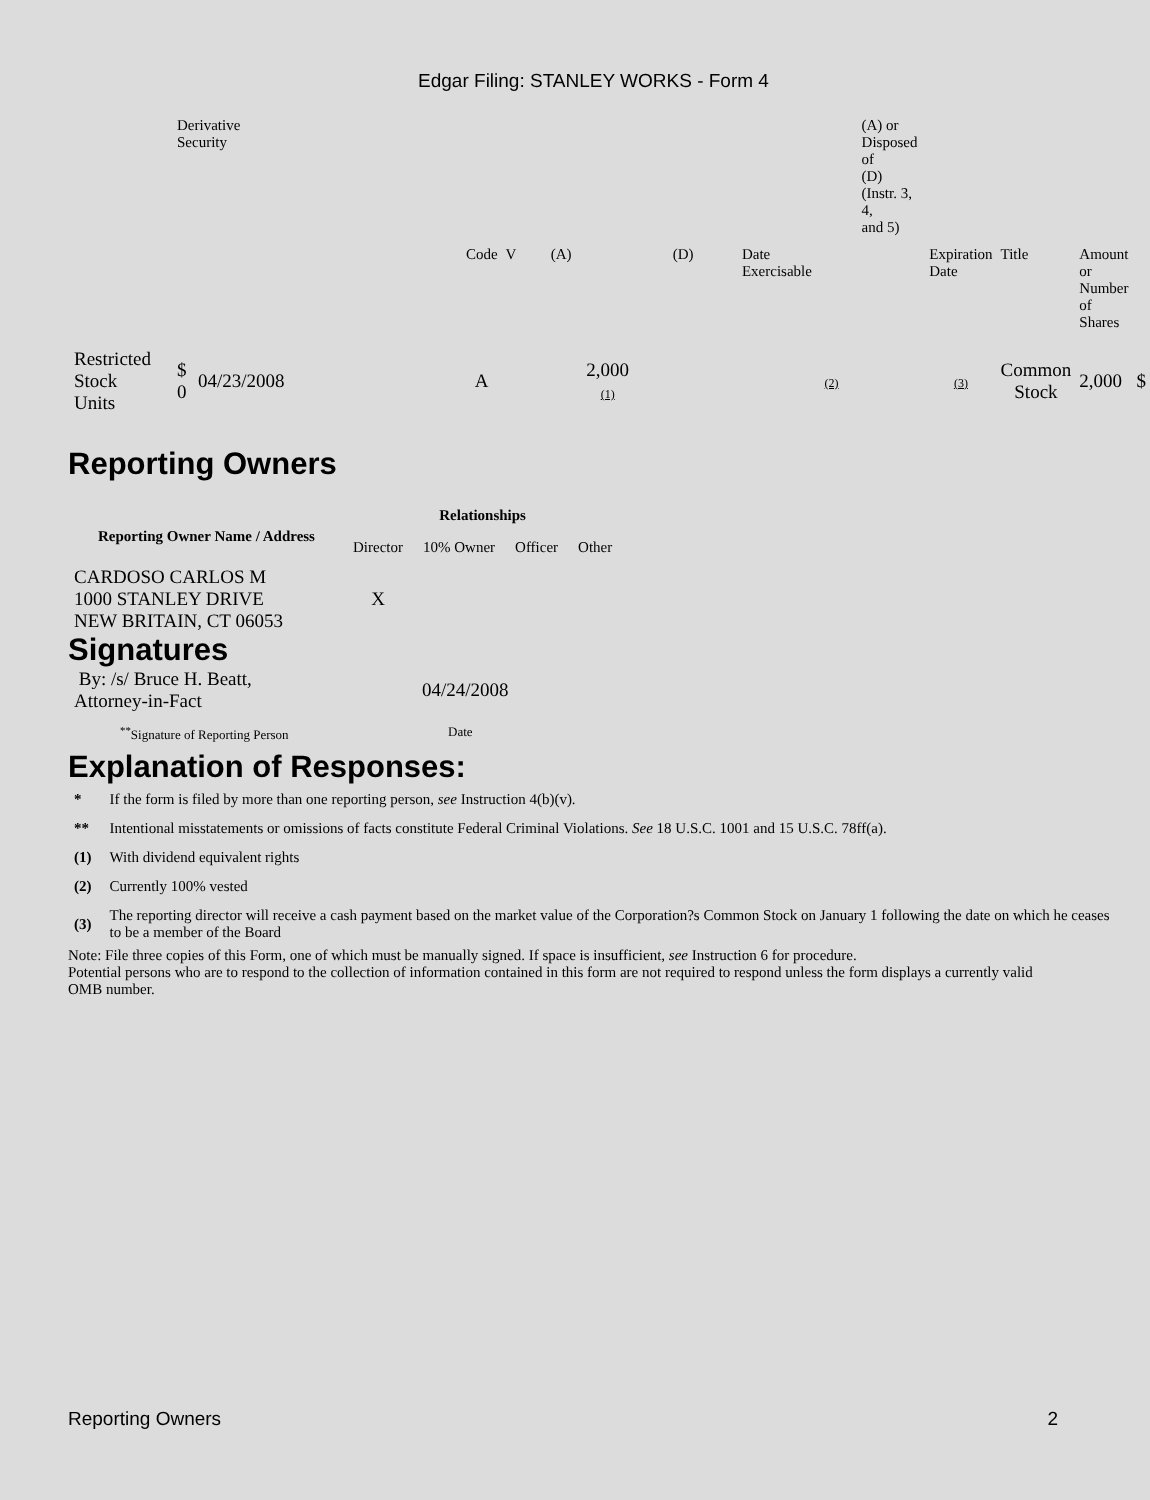Edgar Filing: STANLEY WORKS - Form 4
| | Derivative Security | | | (A) or Disposed of (D) (Instr. 3, 4, and 5) | | | | | | | |
| | | | Code | V | (A) | (D) | Date Exercisable | Expiration Date | Title | Amount or Number of Shares | |
| Restricted Stock Units | $ 0 | 04/23/2008 | A | | 2,000 (1) | | (2) | (3) | Common Stock | 2,000 | $ |
Reporting Owners
| Reporting Owner Name / Address | Relationships | | | |
| --- | --- | --- | --- | --- |
| | Director | 10% Owner | Officer | Other |
| CARDOSO CARLOS M 1000 STANLEY DRIVE NEW BRITAIN, CT 06053 | X | | | |
Signatures
| By: /s/ Bruce H. Beatt, Attorney-in-Fact | 04/24/2008 |
| <sup>**</sup> Signature of Reporting Person | Date |
Explanation of Responses:
| * | If the form is filed by more than one reporting person, see Instruction 4(b)(v). |
| ** | Intentional misstatements or omissions of facts constitute Federal Criminal Violations. See 18 U.S.C. 1001 and 15 U.S.C. 78ff(a). |
| (1) | With dividend equivalent rights |
| (2) | Currently 100% vested |
| (3) | The reporting director will receive a cash payment based on the market value of the Corporation?s Common Stock on January 1 following the date on which he ceases to be a member of the Board |
Note: File three copies of this Form, one of which must be manually signed. If space is insufficient, see Instruction 6 for procedure.
Potential persons who are to respond to the collection of information contained in this form are not required to respond unless the form displays a currently valid OMB number.
Reporting Owners 2